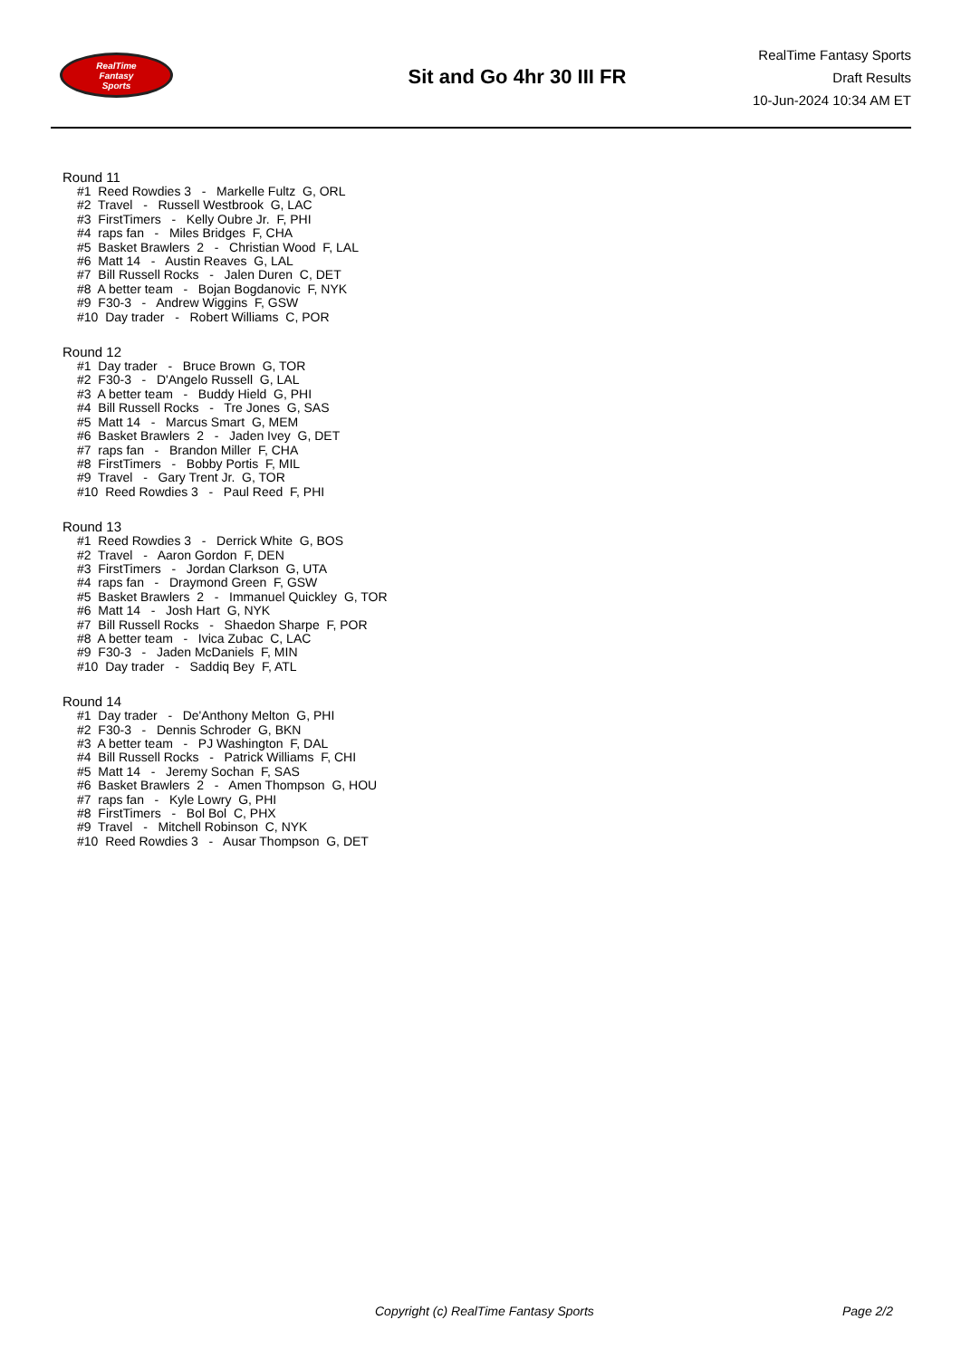RealTime
Fantasy
Sports
Sit and Go 4hr 30 III FR
RealTime Fantasy Sports
Draft Results
10-Jun-2024 10:34 AM ET
Round 11
#1 Reed Rowdies 3 - Markelle Fultz G, ORL #2 Travel - Russell Westbrook G, LAC #3 FirstTimers - Kelly Oubre Jr. F, PHI #4 raps fan - Miles Bridges F, CHA #5 Basket Brawlers 2 - Christian Wood F, LAL #6 Matt 14 - Austin Reaves G, LAL #7 Bill Russell Rocks - Jalen Duren C, DET #8 A better team - Bojan Bogdanovic F, NYK #9 F30-3 - Andrew Wiggins F, GSW #10 Day trader - Robert Williams C, POR
Round 12
#1 Day trader - Bruce Brown G, TOR #2 F30-3 - D'Angelo Russell G, LAL #3 A better team - Buddy Hield G, PHI #4 Bill Russell Rocks - Tre Jones G, SAS #5 Matt 14 - Marcus Smart G, MEM #6 Basket Brawlers 2 - Jaden Ivey G, DET #7 raps fan - Brandon Miller F, CHA #8 FirstTimers - Bobby Portis F, MIL #9 Travel - Gary Trent Jr. G, TOR #10 Reed Rowdies 3 - Paul Reed F, PHI
Round 13
#1 Reed Rowdies 3 - Derrick White G, BOS #2 Travel - Aaron Gordon F, DEN #3 FirstTimers - Jordan Clarkson G, UTA #4 raps fan - Draymond Green F, GSW #5 Basket Brawlers 2 - Immanuel Quickley G, TOR #6 Matt 14 - Josh Hart G, NYK #7 Bill Russell Rocks - Shaedon Sharpe F, POR #8 A better team - Ivica Zubac C, LAC #9 F30-3 - Jaden McDaniels F, MIN #10 Day trader - Saddiq Bey F, ATL
Round 14
#1 Day trader - De'Anthony Melton G, PHI #2 F30-3 - Dennis Schroder G, BKN #3 A better team - PJ Washington F, DAL #4 Bill Russell Rocks - Patrick Williams F, CHI #5 Matt 14 - Jeremy Sochan F, SAS #6 Basket Brawlers 2 - Amen Thompson G, HOU #7 raps fan - Kyle Lowry G, PHI #8 FirstTimers - Bol Bol C, PHX #9 Travel - Mitchell Robinson C, NYK #10 Reed Rowdies 3 - Ausar Thompson G, DET
Copyright (c) RealTime Fantasy Sports Page 2/2